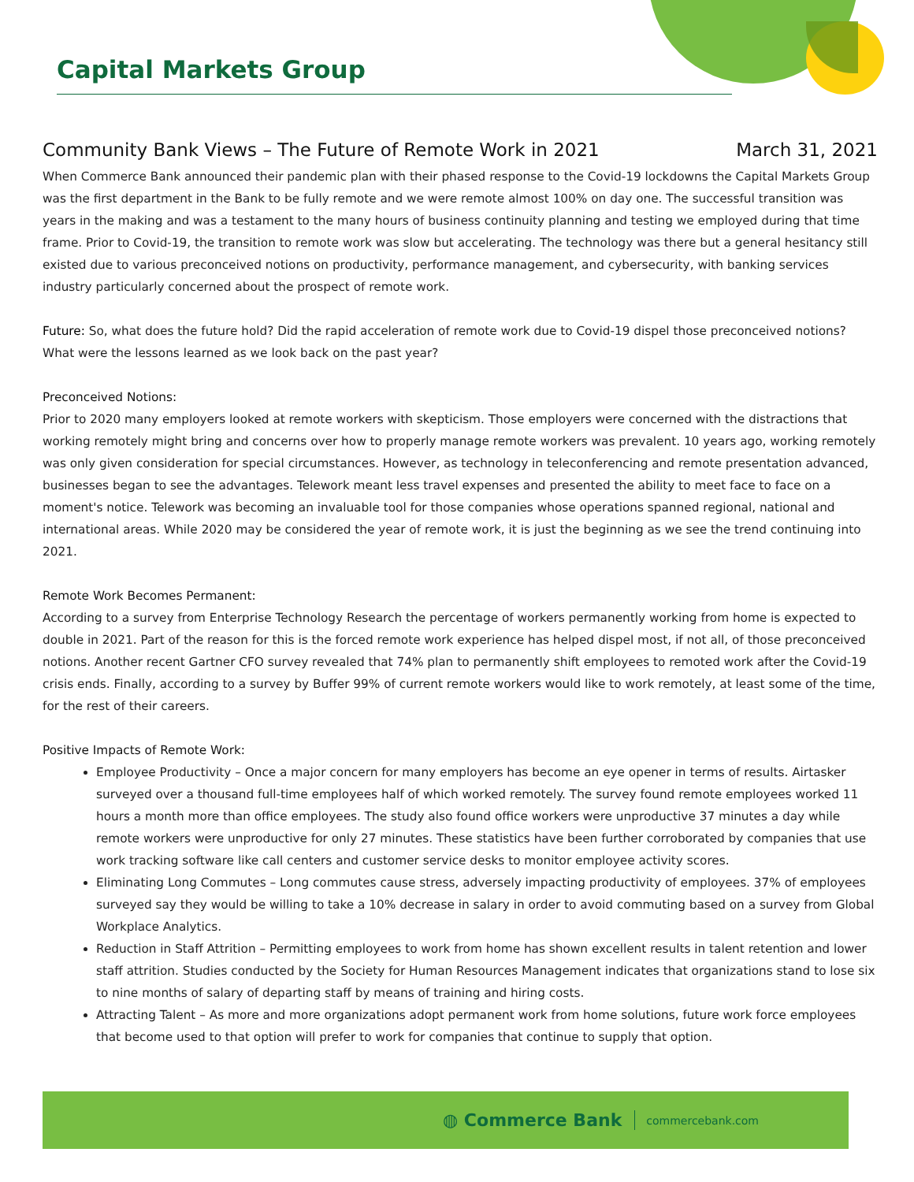Capital Markets Group
Community Bank Views – The Future of Remote Work in 2021 March 31, 2021
When Commerce Bank announced their pandemic plan with their phased response to the Covid-19 lockdowns the Capital Markets Group was the first department in the Bank to be fully remote and we were remote almost 100% on day one. The successful transition was years in the making and was a testament to the many hours of business continuity planning and testing we employed during that time frame. Prior to Covid-19, the transition to remote work was slow but accelerating. The technology was there but a general hesitancy still existed due to various preconceived notions on productivity, performance management, and cybersecurity, with banking services industry particularly concerned about the prospect of remote work.
Future: So, what does the future hold? Did the rapid acceleration of remote work due to Covid-19 dispel those preconceived notions? What were the lessons learned as we look back on the past year?
Preconceived Notions:
Prior to 2020 many employers looked at remote workers with skepticism. Those employers were concerned with the distractions that working remotely might bring and concerns over how to properly manage remote workers was prevalent. 10 years ago, working remotely was only given consideration for special circumstances. However, as technology in teleconferencing and remote presentation advanced, businesses began to see the advantages. Telework meant less travel expenses and presented the ability to meet face to face on a moment's notice. Telework was becoming an invaluable tool for those companies whose operations spanned regional, national and international areas. While 2020 may be considered the year of remote work, it is just the beginning as we see the trend continuing into 2021.
Remote Work Becomes Permanent:
According to a survey from Enterprise Technology Research the percentage of workers permanently working from home is expected to double in 2021. Part of the reason for this is the forced remote work experience has helped dispel most, if not all, of those preconceived notions. Another recent Gartner CFO survey revealed that 74% plan to permanently shift employees to remoted work after the Covid-19 crisis ends. Finally, according to a survey by Buffer 99% of current remote workers would like to work remotely, at least some of the time, for the rest of their careers.
Positive Impacts of Remote Work:
Employee Productivity – Once a major concern for many employers has become an eye opener in terms of results. Airtasker surveyed over a thousand full-time employees half of which worked remotely. The survey found remote employees worked 11 hours a month more than office employees. The study also found office workers were unproductive 37 minutes a day while remote workers were unproductive for only 27 minutes. These statistics have been further corroborated by companies that use work tracking software like call centers and customer service desks to monitor employee activity scores.
Eliminating Long Commutes – Long commutes cause stress, adversely impacting productivity of employees. 37% of employees surveyed say they would be willing to take a 10% decrease in salary in order to avoid commuting based on a survey from Global Workplace Analytics.
Reduction in Staff Attrition – Permitting employees to work from home has shown excellent results in talent retention and lower staff attrition. Studies conducted by the Society for Human Resources Management indicates that organizations stand to lose six to nine months of salary of departing staff by means of training and hiring costs.
Attracting Talent – As more and more organizations adopt permanent work from home solutions, future work force employees that become used to that option will prefer to work for companies that continue to supply that option.
◍ Commerce Bank commercebank.com